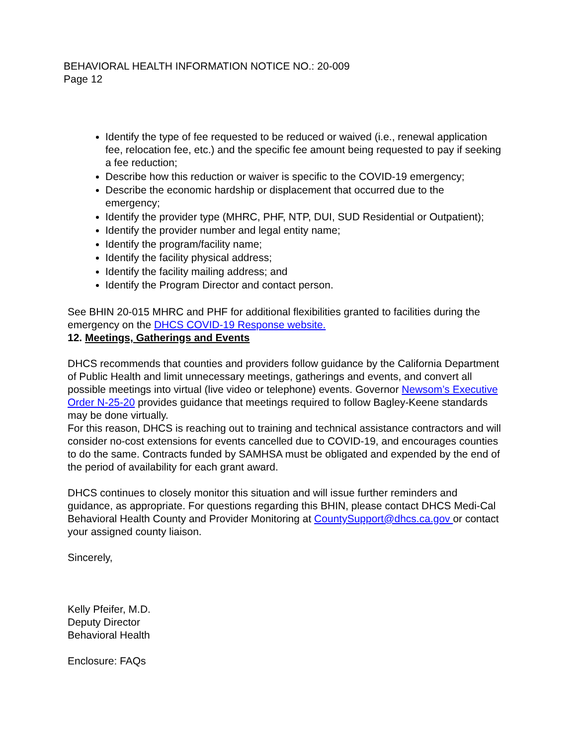BEHAVIORAL HEALTH INFORMATION NOTICE NO.: 20-009
Page 12
Identify the type of fee requested to be reduced or waived (i.e., renewal application fee, relocation fee, etc.) and the specific fee amount being requested to pay if seeking a fee reduction;
Describe how this reduction or waiver is specific to the COVID-19 emergency;
Describe the economic hardship or displacement that occurred due to the emergency;
Identify the provider type (MHRC, PHF, NTP, DUI, SUD Residential or Outpatient);
Identify the provider number and legal entity name;
Identify the program/facility name;
Identify the facility physical address;
Identify the facility mailing address; and
Identify the Program Director and contact person.
See BHIN 20-015 MHRC and PHF for additional flexibilities granted to facilities during the emergency on the DHCS COVID-19 Response website.
12. Meetings, Gatherings and Events
DHCS recommends that counties and providers follow guidance by the California Department of Public Health and limit unnecessary meetings, gatherings and events, and convert all possible meetings into virtual (live video or telephone) events. Governor Newsom’s Executive Order N-25-20 provides guidance that meetings required to follow Bagley-Keene standards may be done virtually.
For this reason, DHCS is reaching out to training and technical assistance contractors and will consider no-cost extensions for events cancelled due to COVID-19, and encourages counties to do the same. Contracts funded by SAMHSA must be obligated and expended by the end of the period of availability for each grant award.
DHCS continues to closely monitor this situation and will issue further reminders and guidance, as appropriate. For questions regarding this BHIN, please contact DHCS Medi-Cal Behavioral Health County and Provider Monitoring at CountySupport@dhcs.ca.gov or contact your assigned county liaison.
Sincerely,
Kelly Pfeifer, M.D.
Deputy Director
Behavioral Health
Enclosure: FAQs